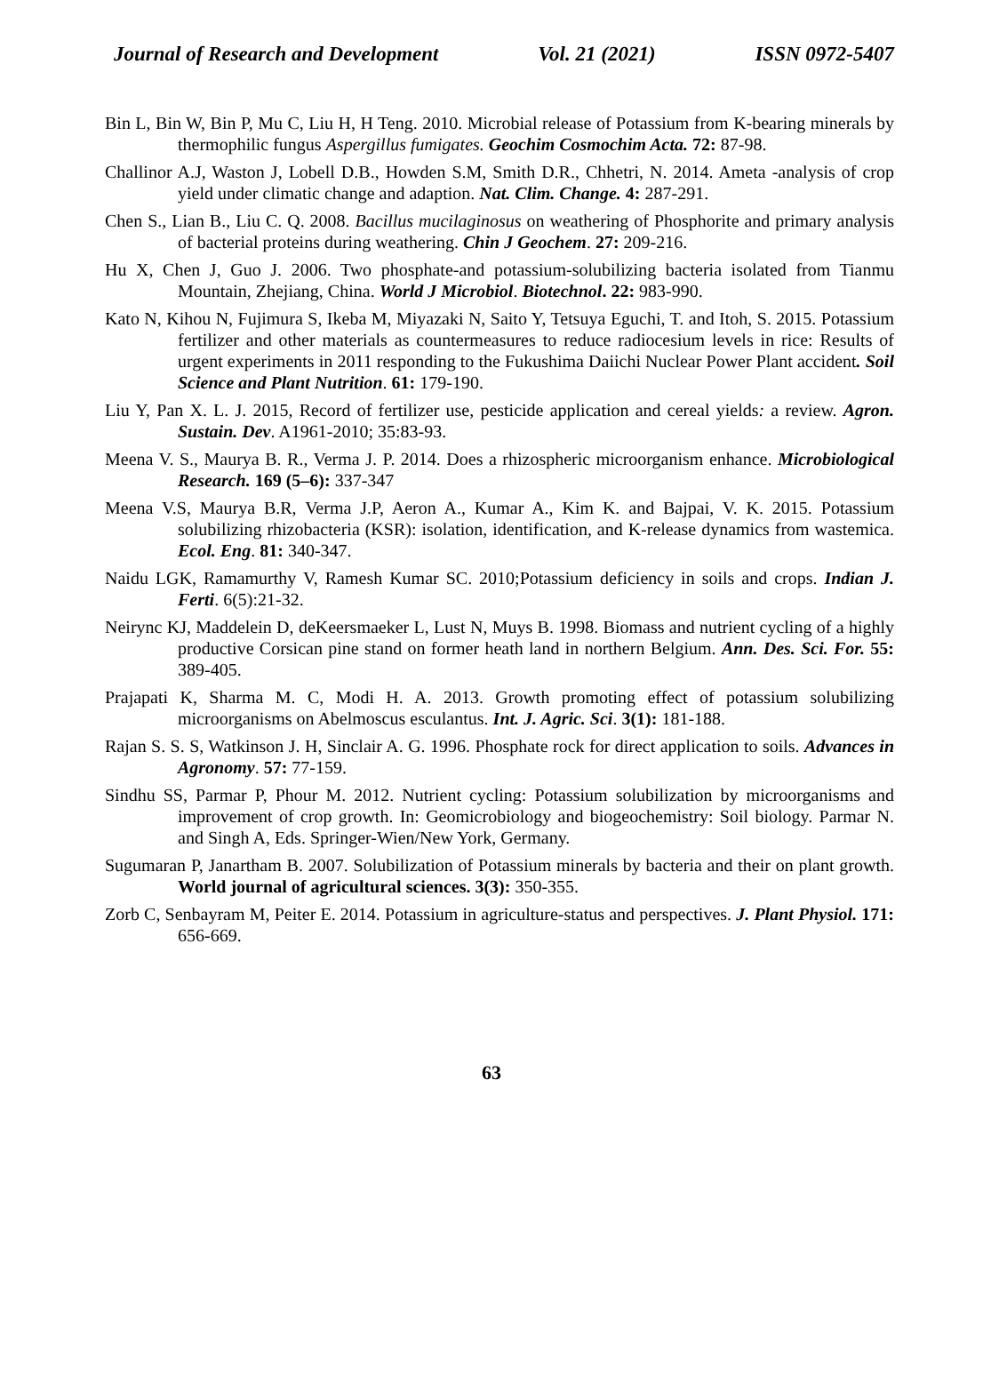Journal of Research and Development Vol. 21 (2021) ISSN 0972-5407
Bin L, Bin W, Bin P, Mu C, Liu H, H Teng. 2010. Microbial release of Potassium from K-bearing minerals by thermophilic fungus Aspergillus fumigates. Geochim Cosmochim Acta. 72: 87-98.
Challinor A.J, Waston J, Lobell D.B., Howden S.M, Smith D.R., Chhetri, N. 2014. Ameta -analysis of crop yield under climatic change and adaption. Nat. Clim. Change. 4: 287-291.
Chen S., Lian B., Liu C. Q. 2008. Bacillus mucilaginosus on weathering of Phosphorite and primary analysis of bacterial proteins during weathering. Chin J Geochem. 27: 209-216.
Hu X, Chen J, Guo J. 2006. Two phosphate-and potassium-solubilizing bacteria isolated from Tianmu Mountain, Zhejiang, China. World J Microbiol. Biotechnol. 22: 983-990.
Kato N, Kihou N, Fujimura S, Ikeba M, Miyazaki N, Saito Y, Tetsuya Eguchi, T. and Itoh, S. 2015. Potassium fertilizer and other materials as countermeasures to reduce radiocesium levels in rice: Results of urgent experiments in 2011 responding to the Fukushima Daiichi Nuclear Power Plant accident. Soil Science and Plant Nutrition. 61: 179-190.
Liu Y, Pan X. L. J. 2015, Record of fertilizer use, pesticide application and cereal yields: a review. Agron. Sustain. Dev. A1961-2010; 35:83-93.
Meena V. S., Maurya B. R., Verma J. P. 2014. Does a rhizospheric microorganism enhance. Microbiological Research. 169 (5–6): 337-347
Meena V.S, Maurya B.R, Verma J.P, Aeron A., Kumar A., Kim K. and Bajpai, V. K. 2015. Potassium solubilizing rhizobacteria (KSR): isolation, identification, and K-release dynamics from wastemica. Ecol. Eng. 81: 340-347.
Naidu LGK, Ramamurthy V, Ramesh Kumar SC. 2010;Potassium deficiency in soils and crops. Indian J. Ferti. 6(5):21-32.
Neirync KJ, Maddelein D, deKeersmaeker L, Lust N, Muys B. 1998. Biomass and nutrient cycling of a highly productive Corsican pine stand on former heath land in northern Belgium. Ann. Des. Sci. For. 55: 389-405.
Prajapati K, Sharma M. C, Modi H. A. 2013. Growth promoting effect of potassium solubilizing microorganisms on Abelmoscus esculantus. Int. J. Agric. Sci. 3(1): 181-188.
Rajan S. S. S, Watkinson J. H, Sinclair A. G. 1996. Phosphate rock for direct application to soils. Advances in Agronomy. 57: 77-159.
Sindhu SS, Parmar P, Phour M. 2012. Nutrient cycling: Potassium solubilization by microorganisms and improvement of crop growth. In: Geomicrobiology and biogeochemistry: Soil biology. Parmar N. and Singh A, Eds. Springer-Wien/New York, Germany.
Sugumaran P, Janartham B. 2007. Solubilization of Potassium minerals by bacteria and their on plant growth. World journal of agricultural sciences. 3(3): 350-355.
Zorb C, Senbayram M, Peiter E. 2014. Potassium in agriculture-status and perspectives. J. Plant Physiol. 171: 656-669.
63